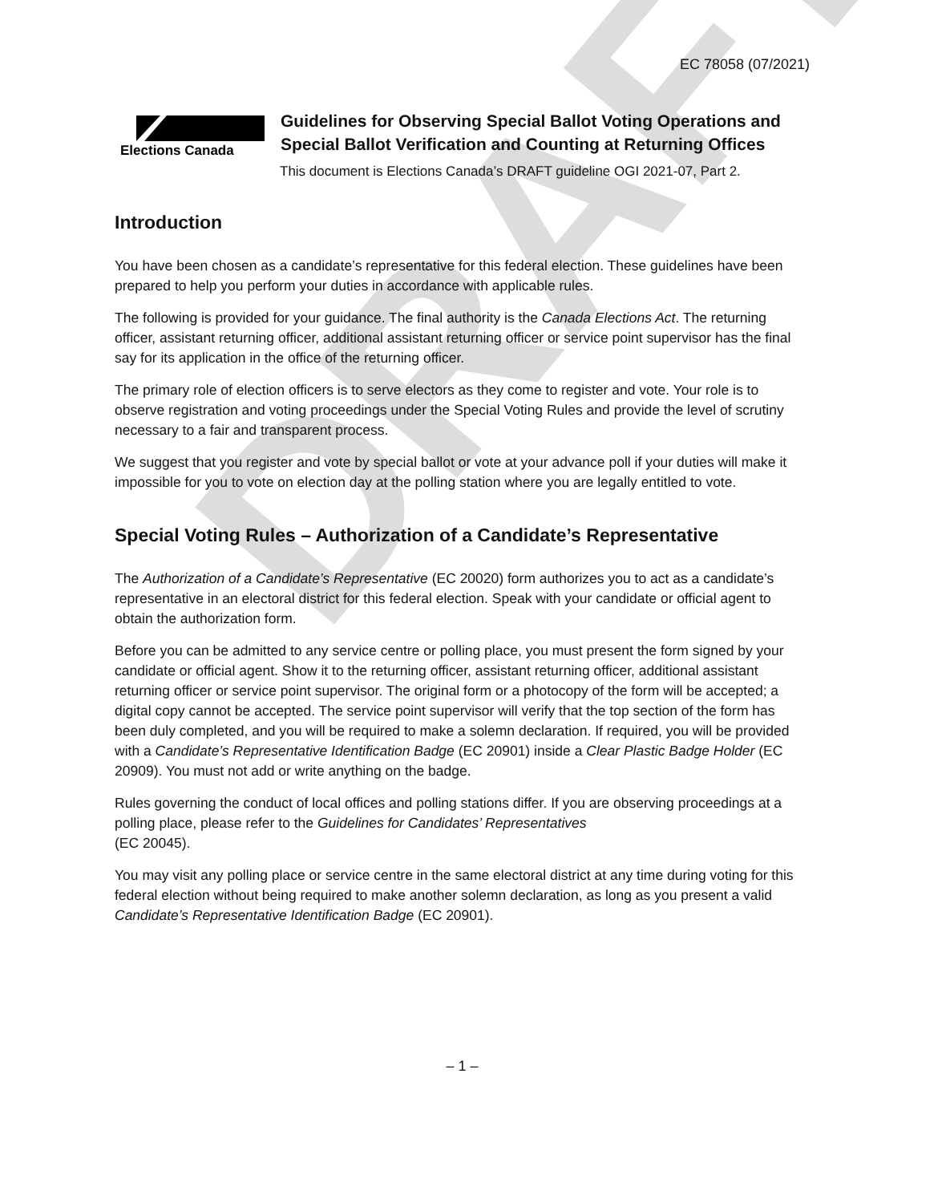DRAFT
EC 78058 (07/2021)
Elections Canada
Guidelines for Observing Special Ballot Voting Operations and
Special Ballot Verification and Counting at Returning Offices
This document is Elections Canada’s DRAFT guideline OGI 2021-07, Part 2.
Introduction
You have been chosen as a candidate’s representative for this federal election. These guidelines have been prepared to help you perform your duties in accordance with applicable rules.
The following is provided for your guidance. The final authority is the Canada Elections Act. The returning officer, assistant returning officer, additional assistant returning officer or service point supervisor has the final say for its application in the office of the returning officer.
The primary role of election officers is to serve electors as they come to register and vote. Your role is to observe registration and voting proceedings under the Special Voting Rules and provide the level of scrutiny necessary to a fair and transparent process.
We suggest that you register and vote by special ballot or vote at your advance poll if your duties will make it impossible for you to vote on election day at the polling station where you are legally entitled to vote.
Special Voting Rules – Authorization of a Candidate’s Representative
The Authorization of a Candidate’s Representative (EC 20020) form authorizes you to act as a candidate’s representative in an electoral district for this federal election. Speak with your candidate or official agent to obtain the authorization form.
Before you can be admitted to any service centre or polling place, you must present the form signed by your candidate or official agent. Show it to the returning officer, assistant returning officer, additional assistant returning officer or service point supervisor. The original form or a photocopy of the form will be accepted; a digital copy cannot be accepted. The service point supervisor will verify that the top section of the form has been duly completed, and you will be required to make a solemn declaration. If required, you will be provided with a Candidate’s Representative Identification Badge (EC 20901) inside a Clear Plastic Badge Holder (EC 20909). You must not add or write anything on the badge.
Rules governing the conduct of local offices and polling stations differ. If you are observing proceedings at a polling place, please refer to the Guidelines for Candidates’ Representatives
(EC 20045).
You may visit any polling place or service centre in the same electoral district at any time during voting for this federal election without being required to make another solemn declaration, as long as you present a valid Candidate’s Representative Identification Badge (EC 20901).
– 1 –